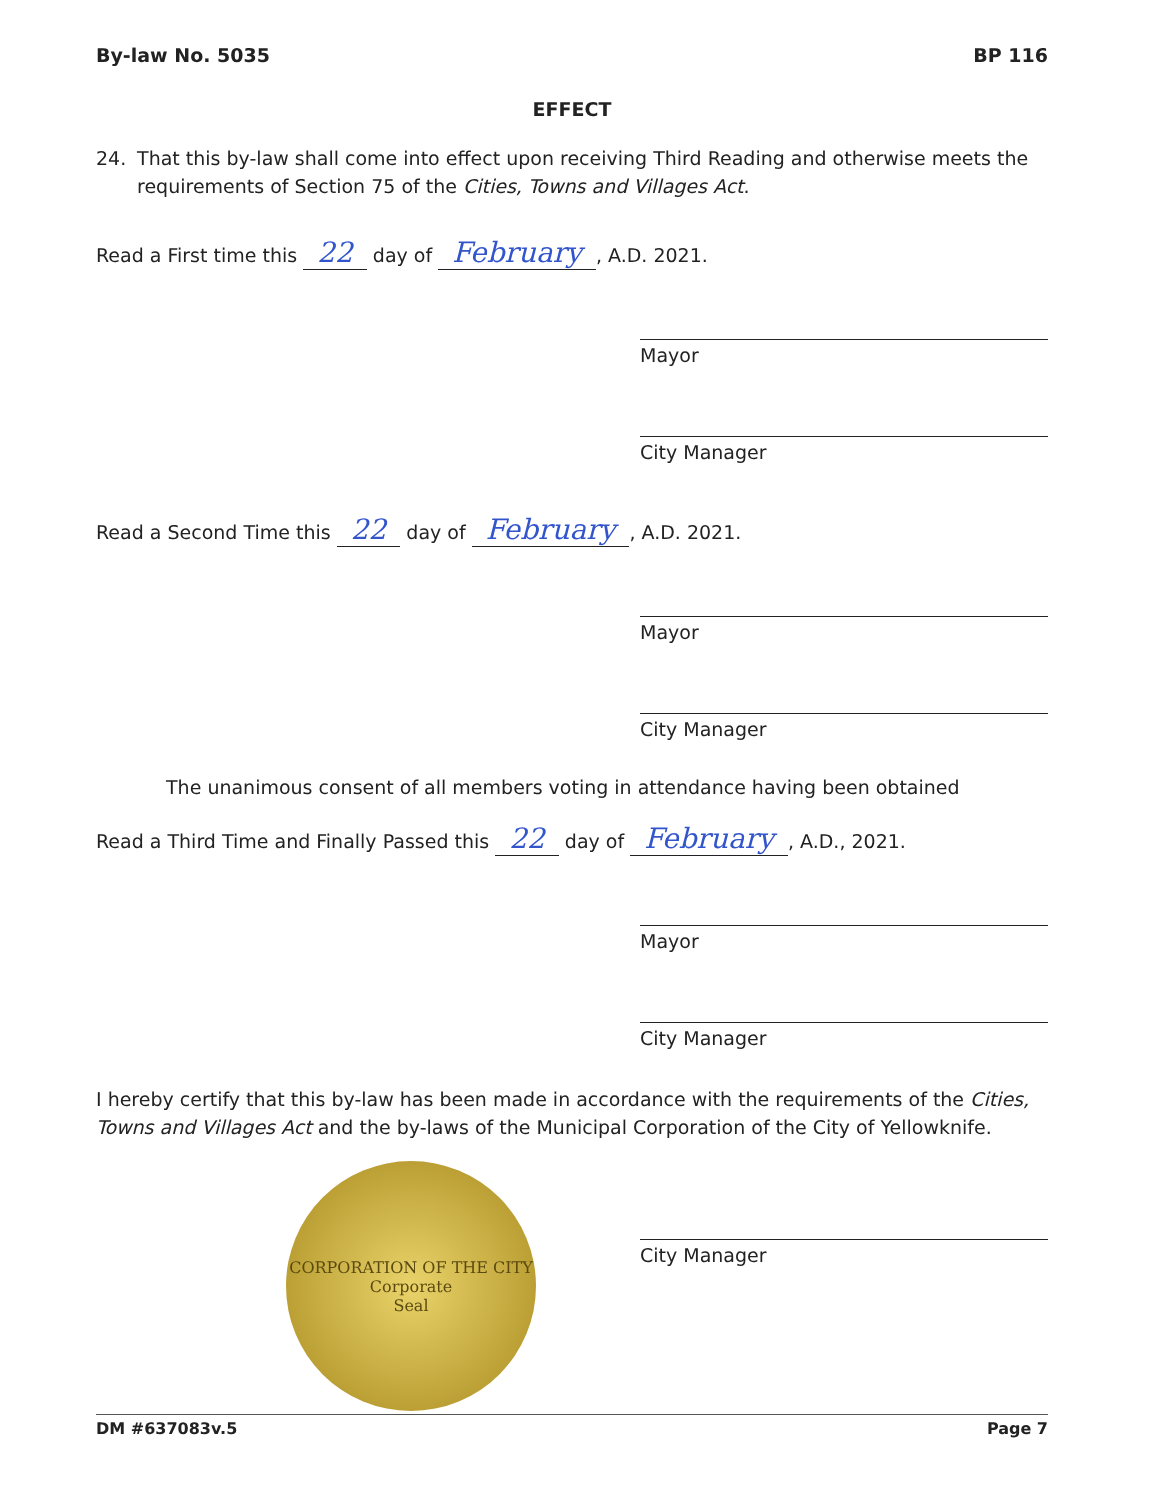By-law No. 5035 BP 116
EFFECT
24. That this by-law shall come into effect upon receiving Third Reading and otherwise meets the requirements of Section 75 of the Cities, Towns and Villages Act.
Read a First time this 22 day of February, A.D. 2021.
Mayor
City Manager
Read a Second Time this 22 day of February, A.D. 2021.
Mayor
City Manager
The unanimous consent of all members voting in attendance having been obtained
Read a Third Time and Finally Passed this 22 day of February, A.D., 2021.
Mayor
City Manager
I hereby certify that this by-law has been made in accordance with the requirements of the Cities, Towns and Villages Act and the by-laws of the Municipal Corporation of the City of Yellowknife.
CORPORATION OF THE CITY
Corporate
Seal
City Manager
DM #637083v.5 Page 7